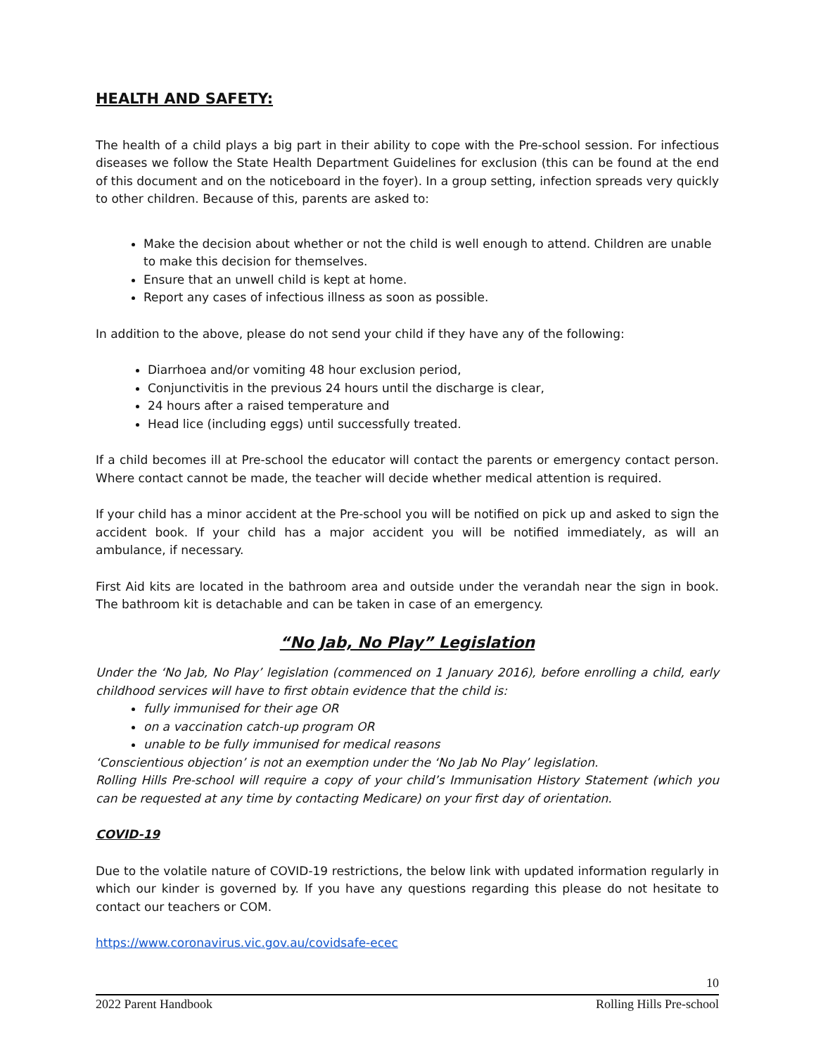HEALTH AND SAFETY:
The health of a child plays a big part in their ability to cope with the Pre-school session. For infectious diseases we follow the State Health Department Guidelines for exclusion (this can be found at the end of this document and on the noticeboard in the foyer). In a group setting, infection spreads very quickly to other children. Because of this, parents are asked to:
Make the decision about whether or not the child is well enough to attend. Children are unable to make this decision for themselves.
Ensure that an unwell child is kept at home.
Report any cases of infectious illness as soon as possible.
In addition to the above, please do not send your child if they have any of the following:
Diarrhoea and/or vomiting 48 hour exclusion period,
Conjunctivitis in the previous 24 hours until the discharge is clear,
24 hours after a raised temperature and
Head lice (including eggs) until successfully treated.
If a child becomes ill at Pre-school the educator will contact the parents or emergency contact person. Where contact cannot be made, the teacher will decide whether medical attention is required.
If your child has a minor accident at the Pre-school you will be notified on pick up and asked to sign the accident book. If your child has a major accident you will be notified immediately, as will an ambulance, if necessary.
First Aid kits are located in the bathroom area and outside under the verandah near the sign in book. The bathroom kit is detachable and can be taken in case of an emergency.
“No Jab, No Play” Legislation
Under the ‘No Jab, No Play’ legislation (commenced on 1 January 2016), before enrolling a child, early childhood services will have to first obtain evidence that the child is:
fully immunised for their age OR
on a vaccination catch-up program OR
unable to be fully immunised for medical reasons
‘Conscientious objection’ is not an exemption under the ‘No Jab No Play’ legislation.
Rolling Hills Pre-school will require a copy of your child’s Immunisation History Statement (which you can be requested at any time by contacting Medicare) on your first day of orientation.
COVID-19
Due to the volatile nature of COVID-19 restrictions, the below link with updated information regularly in which our kinder is governed by. If you have any questions regarding this please do not hesitate to contact our teachers or COM.
https://www.coronavirus.vic.gov.au/covidsafe-ecec
10
2022 Parent Handbook Rolling Hills Pre-school